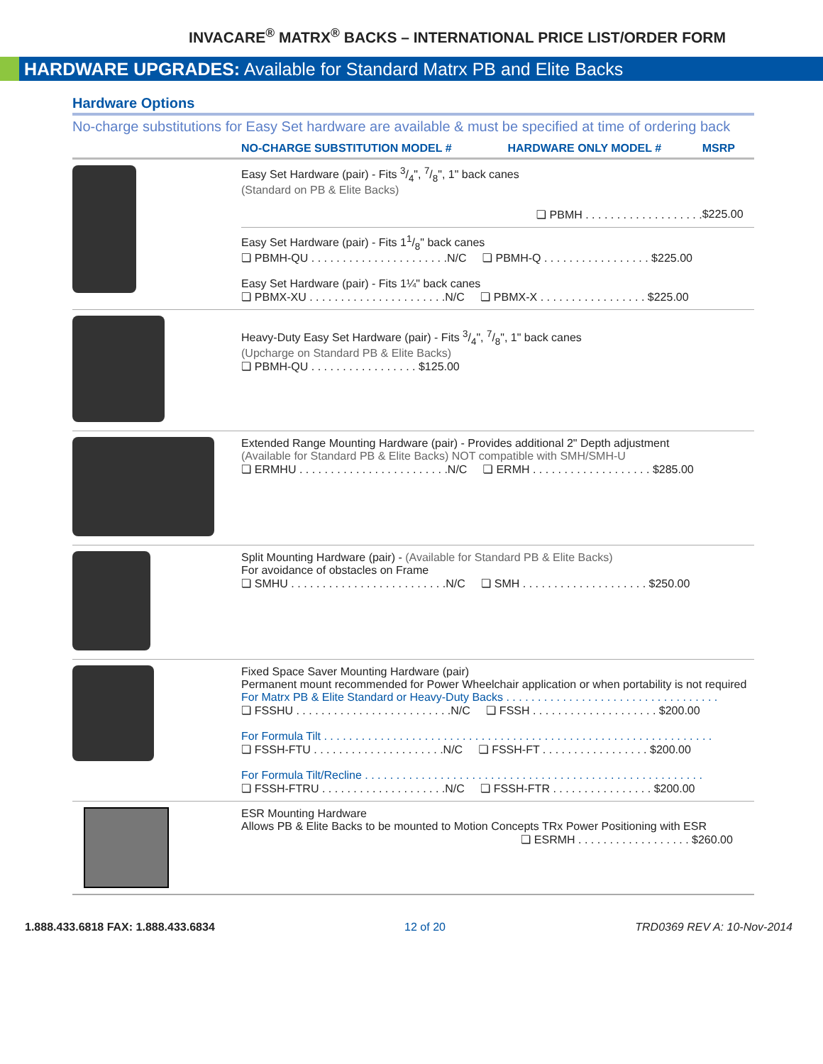INVACARE<sup>®</sup> MATRX<sup>®</sup> BACKS – INTERNATIONAL PRICE LIST/ORDER FORM
HARDWARE UPGRADES: Available for Standard Matrx PB and Elite Backs
Hardware Options
No-charge substitutions for Easy Set hardware are available & must be specified at time of ordering back
| | NO-CHARGE SUBSTITUTION MODEL # | HARDWARE ONLY MODEL # | MSRP |
| --- | --- | --- | --- |
| | Easy Set Hardware (pair) - Fits 3/4", 7/8", 1" back canes (Standard on PB & Elite Backs) | | |
| | ❏ PBMH . . . . . . . . . . . . . . . . . . . | | $225.00 |
| | Easy Set Hardware (pair) - Fits 11/8" back canes ❏ PBMH-QU . . . . . . . . . . . . . . . . . . . . . .N/C ❏ PBMH-Q . . . . . . . . . . . . . . . . . $225.00 Easy Set Hardware (pair) - Fits 1¼" back canes ❏ PBMX-XU . . . . . . . . . . . . . . . . . . . . . .N/C ❏ PBMX-X . . . . . . . . . . . . . . . . . $225.00 | | |
| | Heavy-Duty Easy Set Hardware (pair) - Fits 3/4", 7/8", 1" back canes (Upcharge on Standard PB & Elite Backs) ❏ PBMH-QU . . . . . . . . . . . . . . . . . $125.00 | | |
| | Extended Range Mounting Hardware (pair) - Provides additional 2" Depth adjustment (Available for Standard PB & Elite Backs) NOT compatible with SMH/SMH-U ❏ ERMHU . . . . . . . . . . . . . . . . . . . . . . . .N/C ❏ ERMH . . . . . . . . . . . . . . . . . . . $285.00 | | |
| | Split Mounting Hardware (pair) - (Available for Standard PB & Elite Backs) For avoidance of obstacles on Frame ❏ SMHU . . . . . . . . . . . . . . . . . . . . . . . . .N/C ❏ SMH . . . . . . . . . . . . . . . . . . . . $250.00 | | |
| | Fixed Space Saver Mounting Hardware (pair) Permanent mount recommended for Power Wheelchair application or when portability is not required For Matrx PB & Elite Standard or Heavy-Duty Backs . . . . . . . . . . . . . . . . . . . . . . . . . . . . . . . . . . ❏ FSSHU . . . . . . . . . . . . . . . . . . . . . . . . .N/C ❏ FSSH . . . . . . . . . . . . . . . . . . . . $200.00 For Formula Tilt . . . . . . . . . . . . . . . . . . . . . . . . . . . . . . . . . . . . . . . . . . . . . . . . . . . . . . . . . . . . . . ❏ FSSH-FTU . . . . . . . . . . . . . . . . . . . . .N/C ❏ FSSH-FT . . . . . . . . . . . . . . . . . $200.00 For Formula Tilt/Recline . . . . . . . . . . . . . . . . . . . . . . . . . . . . . . . . . . . . . . . . . . . . . . . . . . . . . . ❏ FSSH-FTRU . . . . . . . . . . . . . . . . . . . .N/C ❏ FSSH-FTR . . . . . . . . . . . . . . . . $200.00 | | |
| | ESR Mounting Hardware Allows PB & Elite Backs to be mounted to Motion Concepts TRx Power Positioning with ESR ❏ ESRMH . . . . . . . . . . . . . . . . . . $260.00 | | |
1.888.433.6818 FAX: 1.888.433.6834 12 of 20 TRD0369 REV A: 10-Nov-2014